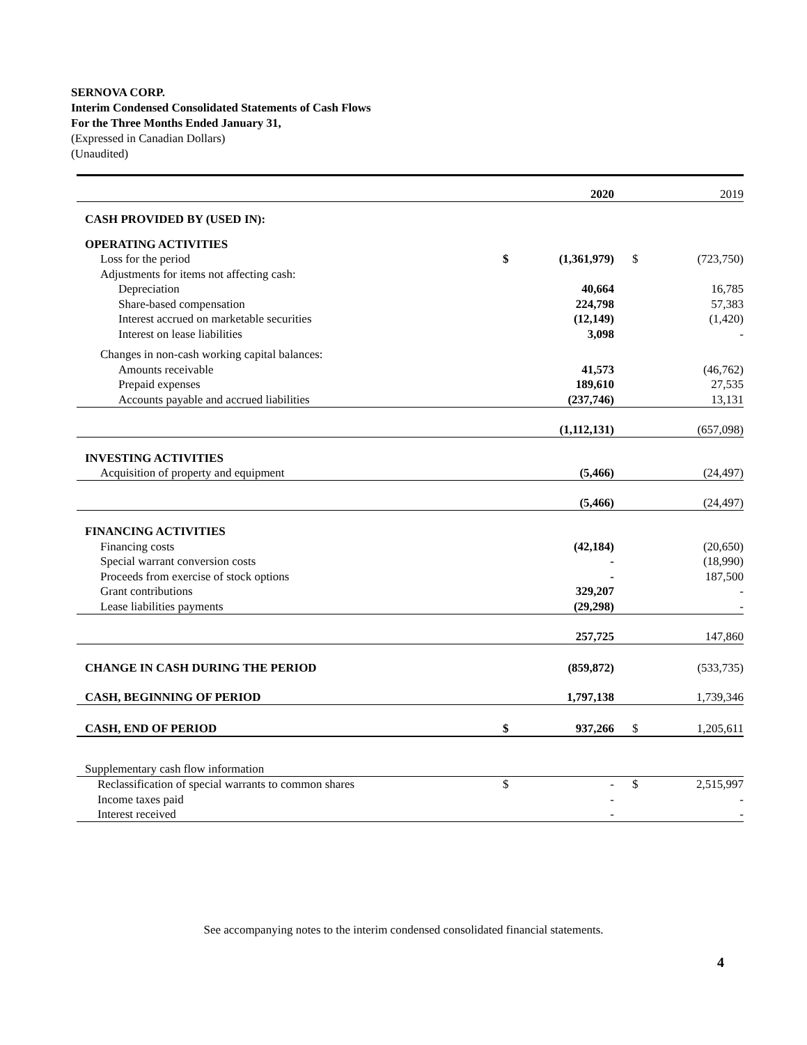SERNOVA CORP.
Interim Condensed Consolidated Statements of Cash Flows
For the Three Months Ended January 31,
(Expressed in Canadian Dollars)
(Unaudited)
| | | 2020 | | | 2019 |
| CASH PROVIDED BY (USED IN): | | | | | |
| OPERATING ACTIVITIES | | | | | |
| Loss for the period | $ | (1,361,979) | | $ | (723,750) |
| Adjustments for items not affecting cash: | | | | | |
| Depreciation | | 40,664 | | | 16,785 |
| Share-based compensation | | 224,798 | | | 57,383 |
| Interest accrued on marketable securities | | (12,149) | | | (1,420) |
| Interest on lease liabilities | | 3,098 | | | - |
| Changes in non-cash working capital balances: | | | | | |
| Amounts receivable | | 41,573 | | | (46,762) |
| Prepaid expenses | | 189,610 | | | 27,535 |
| Accounts payable and accrued liabilities | | (237,746) | | | 13,131 |
| | | (1,112,131) | | | (657,098) |
| INVESTING ACTIVITIES | | | | | |
| Acquisition of property and equipment | | (5,466) | | | (24,497) |
| | | (5,466) | | | (24,497) |
| FINANCING ACTIVITIES | | | | | |
| Financing costs | | (42,184) | | | (20,650) |
| Special warrant conversion costs | | - | | | (18,990) |
| Proceeds from exercise of stock options | | - | | | 187,500 |
| Grant contributions | | 329,207 | | | - |
| Lease liabilities payments | | (29,298) | | | - |
| | | 257,725 | | | 147,860 |
| CHANGE IN CASH DURING THE PERIOD | | (859,872) | | | (533,735) |
| CASH, BEGINNING OF PERIOD | | 1,797,138 | | | 1,739,346 |
| CASH, END OF PERIOD | $ | 937,266 | | $ | 1,205,611 |
| Supplementary cash flow information | | | | | |
| Reclassification of special warrants to common shares | $ | - | | $ | 2,515,997 |
| Income taxes paid | | - | | | - |
| Interest received | | - | | | - |
See accompanying notes to the interim condensed consolidated financial statements.
4